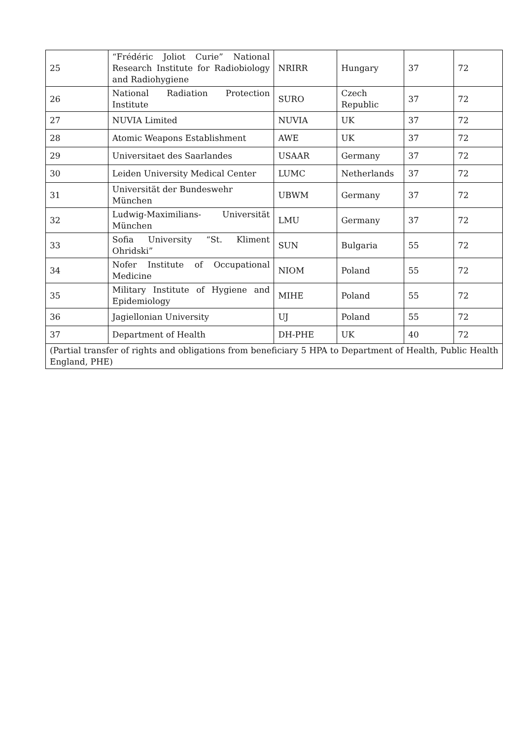| 25 | “Frédéric Joliot Curie” National Research Institute for Radiobiology and Radiohygiene | NRIRR | Hungary | 37 | 72 |
| 26 | National Radiation Protection Institute | SURO | Czech Republic | 37 | 72 |
| 27 | NUVIA Limited | NUVIA | UK | 37 | 72 |
| 28 | Atomic Weapons Establishment | AWE | UK | 37 | 72 |
| 29 | Universitaet des Saarlandes | USAAR | Germany | 37 | 72 |
| 30 | Leiden University Medical Center | LUMC | Netherlands | 37 | 72 |
| 31 | Universität der Bundeswehr München | UBWM | Germany | 37 | 72 |
| 32 | Ludwig-Maximilians- Universität München | LMU | Germany | 37 | 72 |
| 33 | Sofia University “St. Kliment Ohridski” | SUN | Bulgaria | 55 | 72 |
| 34 | Nofer Institute of Occupational Medicine | NIOM | Poland | 55 | 72 |
| 35 | Military Institute of Hygiene and Epidemiology | MIHE | Poland | 55 | 72 |
| 36 | Jagiellonian University | UJ | Poland | 55 | 72 |
| 37 | Department of Health | DH-PHE | UK | 40 | 72 |
| (Partial transfer of rights and obligations from beneficiary 5 HPA to Department of Health, Public Health England, PHE) | | | | | |